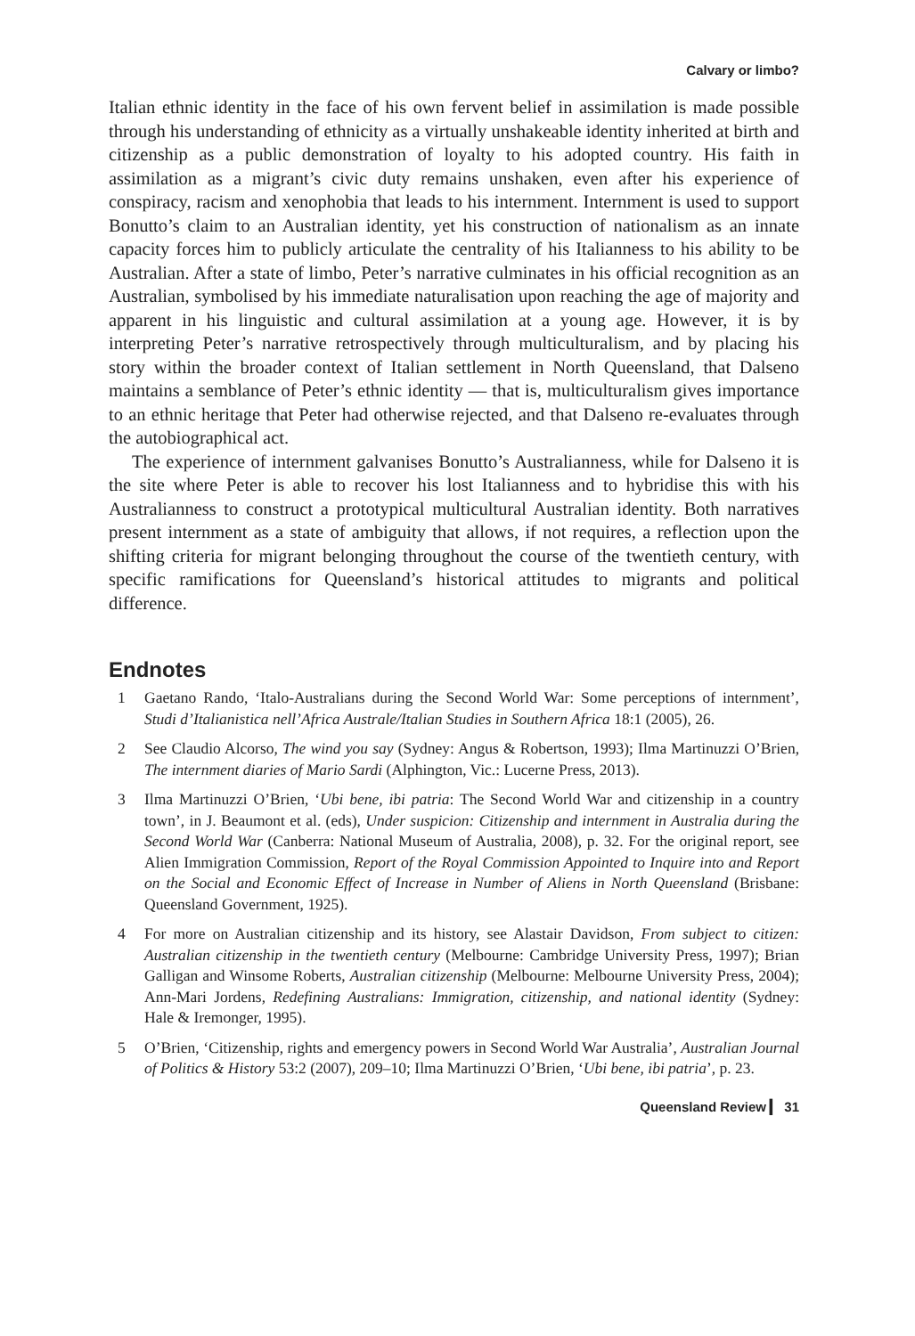Calvary or limbo?
Italian ethnic identity in the face of his own fervent belief in assimilation is made possible through his understanding of ethnicity as a virtually unshakeable identity inherited at birth and citizenship as a public demonstration of loyalty to his adopted country. His faith in assimilation as a migrant’s civic duty remains unshaken, even after his experience of conspiracy, racism and xenophobia that leads to his internment. Internment is used to support Bonutto’s claim to an Australian identity, yet his construction of nationalism as an innate capacity forces him to publicly articulate the centrality of his Italianness to his ability to be Australian. After a state of limbo, Peter’s narrative culminates in his official recognition as an Australian, symbolised by his immediate naturalisation upon reaching the age of majority and apparent in his linguistic and cultural assimilation at a young age. However, it is by interpreting Peter’s narrative retrospectively through multiculturalism, and by placing his story within the broader context of Italian settlement in North Queensland, that Dalseno maintains a semblance of Peter’s ethnic identity — that is, multiculturalism gives importance to an ethnic heritage that Peter had otherwise rejected, and that Dalseno re-evaluates through the autobiographical act.
The experience of internment galvanises Bonutto’s Australianness, while for Dalseno it is the site where Peter is able to recover his lost Italianness and to hybridise this with his Australianness to construct a prototypical multicultural Australian identity. Both narratives present internment as a state of ambiguity that allows, if not requires, a reflection upon the shifting criteria for migrant belonging throughout the course of the twentieth century, with specific ramifications for Queensland’s historical attitudes to migrants and political difference.
Endnotes
1 Gaetano Rando, ‘Italo-Australians during the Second World War: Some perceptions of internment’, Studi d’Italianistica nell’Africa Australe/Italian Studies in Southern Africa 18:1 (2005), 26.
2 See Claudio Alcorso, The wind you say (Sydney: Angus & Robertson, 1993); Ilma Martinuzzi O’Brien, The internment diaries of Mario Sardi (Alphington, Vic.: Lucerne Press, 2013).
3 Ilma Martinuzzi O’Brien, ‘Ubi bene, ibi patria: The Second World War and citizenship in a country town’, in J. Beaumont et al. (eds), Under suspicion: Citizenship and internment in Australia during the Second World War (Canberra: National Museum of Australia, 2008), p. 32. For the original report, see Alien Immigration Commission, Report of the Royal Commission Appointed to Inquire into and Report on the Social and Economic Effect of Increase in Number of Aliens in North Queensland (Brisbane: Queensland Government, 1925).
4 For more on Australian citizenship and its history, see Alastair Davidson, From subject to citizen: Australian citizenship in the twentieth century (Melbourne: Cambridge University Press, 1997); Brian Galligan and Winsome Roberts, Australian citizenship (Melbourne: Melbourne University Press, 2004); Ann-Mari Jordens, Redefining Australians: Immigration, citizenship, and national identity (Sydney: Hale & Iremonger, 1995).
5 O’Brien, ‘Citizenship, rights and emergency powers in Second World War Australia’, Australian Journal of Politics & History 53:2 (2007), 209–10; Ilma Martinuzzi O’Brien, ‘Ubi bene, ibi patria’, p. 23.
Queensland Review ▎ 31